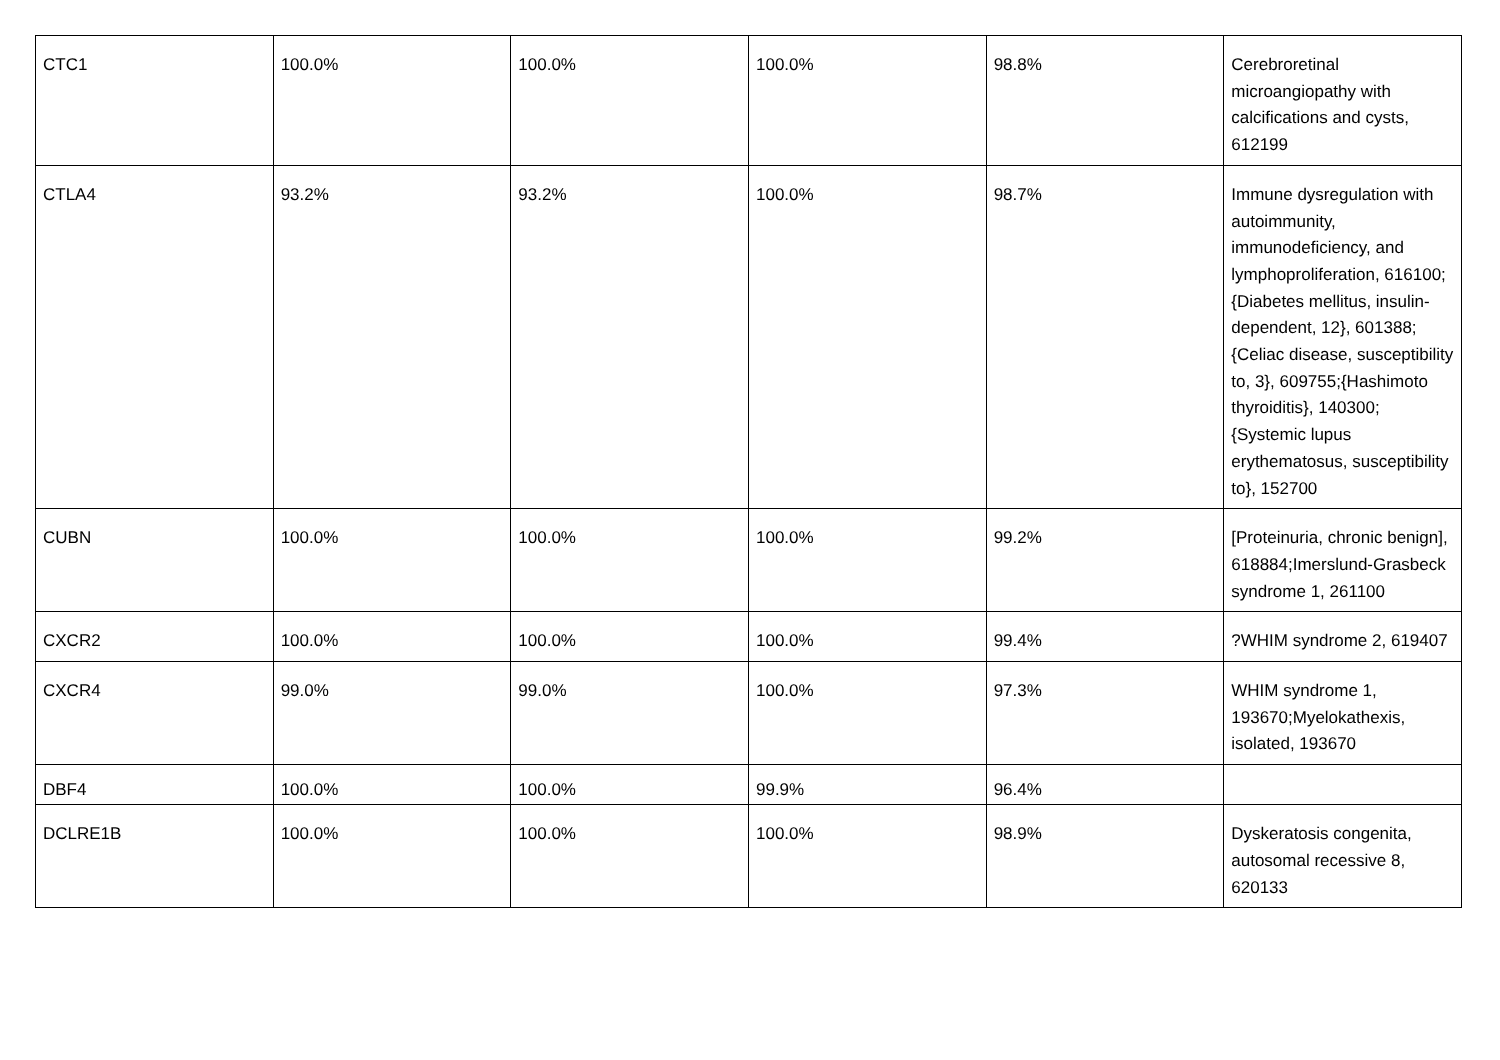| CTC1 | 100.0% | 100.0% | 100.0% | 98.8% | Cerebroretinal microangiopathy with calcifications and cysts, 612199 |
| CTLA4 | 93.2% | 93.2% | 100.0% | 98.7% | Immune dysregulation with autoimmunity, immunodeficiency, and lymphoproliferation, 616100;{Diabetes mellitus, insulin-dependent, 12}, 601388;{Celiac disease, susceptibility to, 3}, 609755;{Hashimoto thyroiditis}, 140300;{Systemic lupus erythematosus, susceptibility to}, 152700 |
| CUBN | 100.0% | 100.0% | 100.0% | 99.2% | [Proteinuria, chronic benign], 618884;Imerslund-Grasbeck syndrome 1, 261100 |
| CXCR2 | 100.0% | 100.0% | 100.0% | 99.4% | ?WHIM syndrome 2, 619407 |
| CXCR4 | 99.0% | 99.0% | 100.0% | 97.3% | WHIM syndrome 1, 193670;Myelokathexis, isolated, 193670 |
| DBF4 | 100.0% | 100.0% | 99.9% | 96.4% | |
| DCLRE1B | 100.0% | 100.0% | 100.0% | 98.9% | Dyskeratosis congenita, autosomal recessive 8, 620133 |